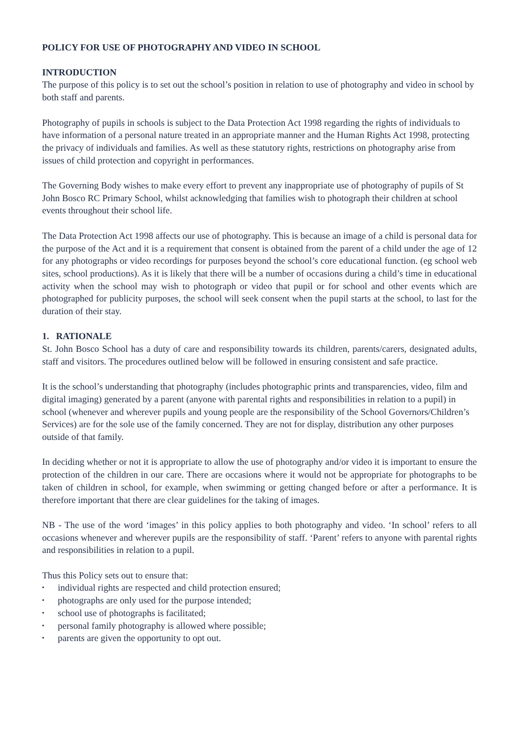POLICY FOR USE OF PHOTOGRAPHY AND VIDEO IN SCHOOL
INTRODUCTION
The purpose of this policy is to set out the school’s position in relation to use of photography and video in school by both staff and parents.
Photography of pupils in schools is subject to the Data Protection Act 1998 regarding the rights of individuals to have information of a personal nature treated in an appropriate manner and the Human Rights Act 1998, protecting the privacy of individuals and families. As well as these statutory rights, restrictions on photography arise from issues of child protection and copyright in performances.
The Governing Body wishes to make every effort to prevent any inappropriate use of photography of pupils of St John Bosco RC Primary School, whilst acknowledging that families wish to photograph their children at school events throughout their school life.
The Data Protection Act 1998 affects our use of photography. This is because an image of a child is personal data for the purpose of the Act and it is a requirement that consent is obtained from the parent of a child under the age of 12 for any photographs or video recordings for purposes beyond the school’s core educational function. (eg school web sites, school productions). As it is likely that there will be a number of occasions during a child’s time in educational activity when the school may wish to photograph or video that pupil or for school and other events which are photographed for publicity purposes, the school will seek consent when the pupil starts at the school, to last for the duration of their stay.
1. RATIONALE
St. John Bosco School has a duty of care and responsibility towards its children, parents/carers, designated adults, staff and visitors. The procedures outlined below will be followed in ensuring consistent and safe practice.
It is the school’s understanding that photography (includes photographic prints and transparencies, video, film and digital imaging) generated by a parent (anyone with parental rights and responsibilities in relation to a pupil) in school (whenever and wherever pupils and young people are the responsibility of the School Governors/Children’s Services) are for the sole use of the family concerned. They are not for display, distribution any other purposes outside of that family.
In deciding whether or not it is appropriate to allow the use of photography and/or video it is important to ensure the protection of the children in our care. There are occasions where it would not be appropriate for photographs to be taken of children in school, for example, when swimming or getting changed before or after a performance. It is therefore important that there are clear guidelines for the taking of images.
NB - The use of the word ‘images’ in this policy applies to both photography and video. ‘In school’ refers to all occasions whenever and wherever pupils are the responsibility of staff. ‘Parent’ refers to anyone with parental rights and responsibilities in relation to a pupil.
Thus this Policy sets out to ensure that:
▪ individual rights are respected and child protection ensured;
▪ photographs are only used for the purpose intended;
▪ school use of photographs is facilitated;
▪ personal family photography is allowed where possible;
▪ parents are given the opportunity to opt out.